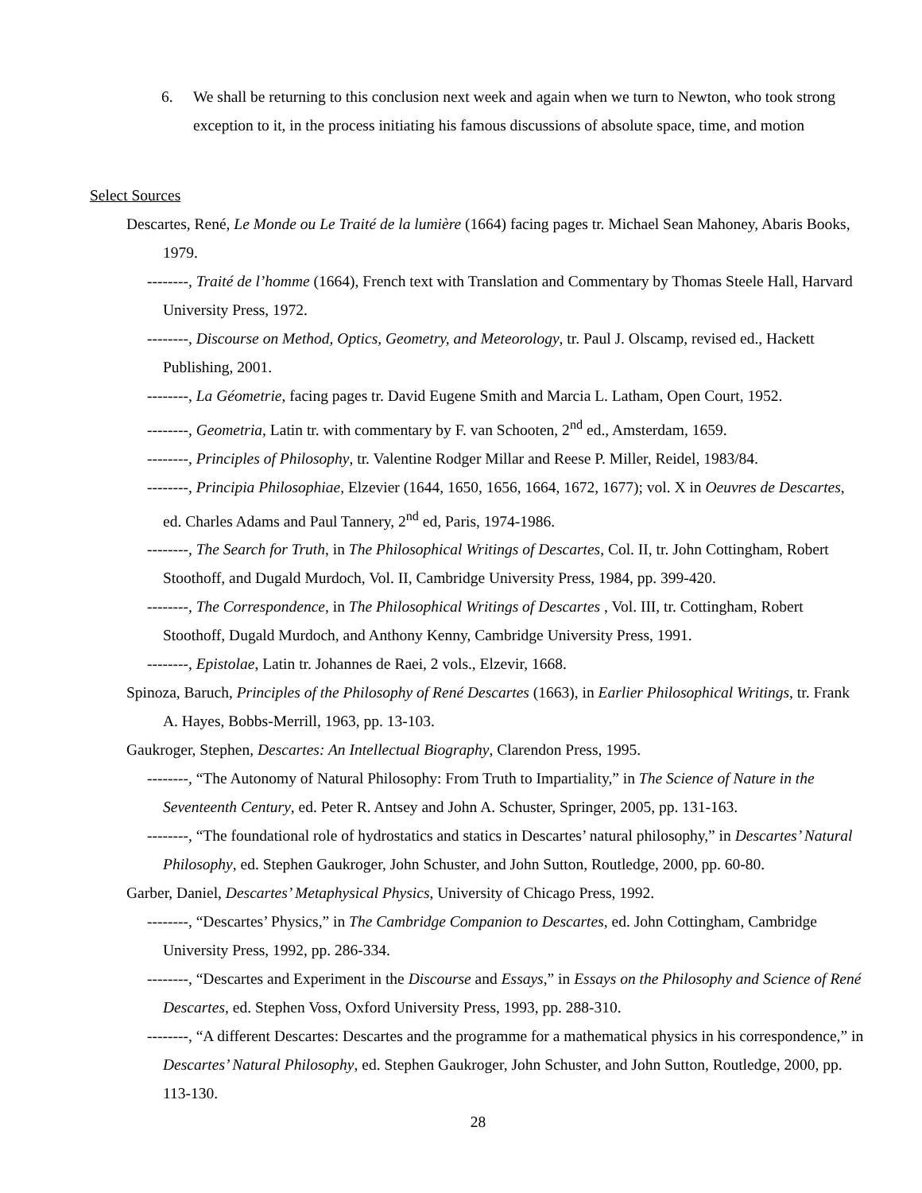6. We shall be returning to this conclusion next week and again when we turn to Newton, who took strong exception to it, in the process initiating his famous discussions of absolute space, time, and motion
Select Sources
Descartes, René, Le Monde ou Le Traité de la lumière (1664) facing pages tr. Michael Sean Mahoney, Abaris Books, 1979.
--------, Traité de l’homme (1664), French text with Translation and Commentary by Thomas Steele Hall, Harvard University Press, 1972.
--------, Discourse on Method, Optics, Geometry, and Meteorology, tr. Paul J. Olscamp, revised ed., Hackett Publishing, 2001.
--------, La Géometrie, facing pages tr. David Eugene Smith and Marcia L. Latham, Open Court, 1952.
--------, Geometria, Latin tr. with commentary by F. van Schooten, 2<sup>nd</sup> ed., Amsterdam, 1659.
--------, Principles of Philosophy, tr. Valentine Rodger Millar and Reese P. Miller, Reidel, 1983/84.
--------, Principia Philosophiae, Elzevier (1644, 1650, 1656, 1664, 1672, 1677); vol. X in Oeuvres de Descartes, ed. Charles Adams and Paul Tannery, 2<sup>nd</sup> ed, Paris, 1974-1986.
--------, The Search for Truth, in The Philosophical Writings of Descartes, Col. II, tr. John Cottingham, Robert Stoothoff, and Dugald Murdoch, Vol. II, Cambridge University Press, 1984, pp. 399-420.
--------, The Correspondence, in The Philosophical Writings of Descartes , Vol. III, tr. Cottingham, Robert Stoothoff, Dugald Murdoch, and Anthony Kenny, Cambridge University Press, 1991.
--------, Epistolae, Latin tr. Johannes de Raei, 2 vols., Elzevir, 1668.
Spinoza, Baruch, Principles of the Philosophy of René Descartes (1663), in Earlier Philosophical Writings, tr. Frank A. Hayes, Bobbs-Merrill, 1963, pp. 13-103.
Gaukroger, Stephen, Descartes: An Intellectual Biography, Clarendon Press, 1995.
--------, “The Autonomy of Natural Philosophy: From Truth to Impartiality,” in The Science of Nature in the Seventeenth Century, ed. Peter R. Antsey and John A. Schuster, Springer, 2005, pp. 131-163.
--------, “The foundational role of hydrostatics and statics in Descartes’ natural philosophy,” in Descartes’ Natural Philosophy, ed. Stephen Gaukroger, John Schuster, and John Sutton, Routledge, 2000, pp. 60-80.
Garber, Daniel, Descartes’ Metaphysical Physics, University of Chicago Press, 1992.
--------, “Descartes’ Physics,” in The Cambridge Companion to Descartes, ed. John Cottingham, Cambridge University Press, 1992, pp. 286-334.
--------, “Descartes and Experiment in the Discourse and Essays,” in Essays on the Philosophy and Science of René Descartes, ed. Stephen Voss, Oxford University Press, 1993, pp. 288-310.
--------, “A different Descartes: Descartes and the programme for a mathematical physics in his correspondence,” in Descartes’ Natural Philosophy, ed. Stephen Gaukroger, John Schuster, and John Sutton, Routledge, 2000, pp. 113-130.
28